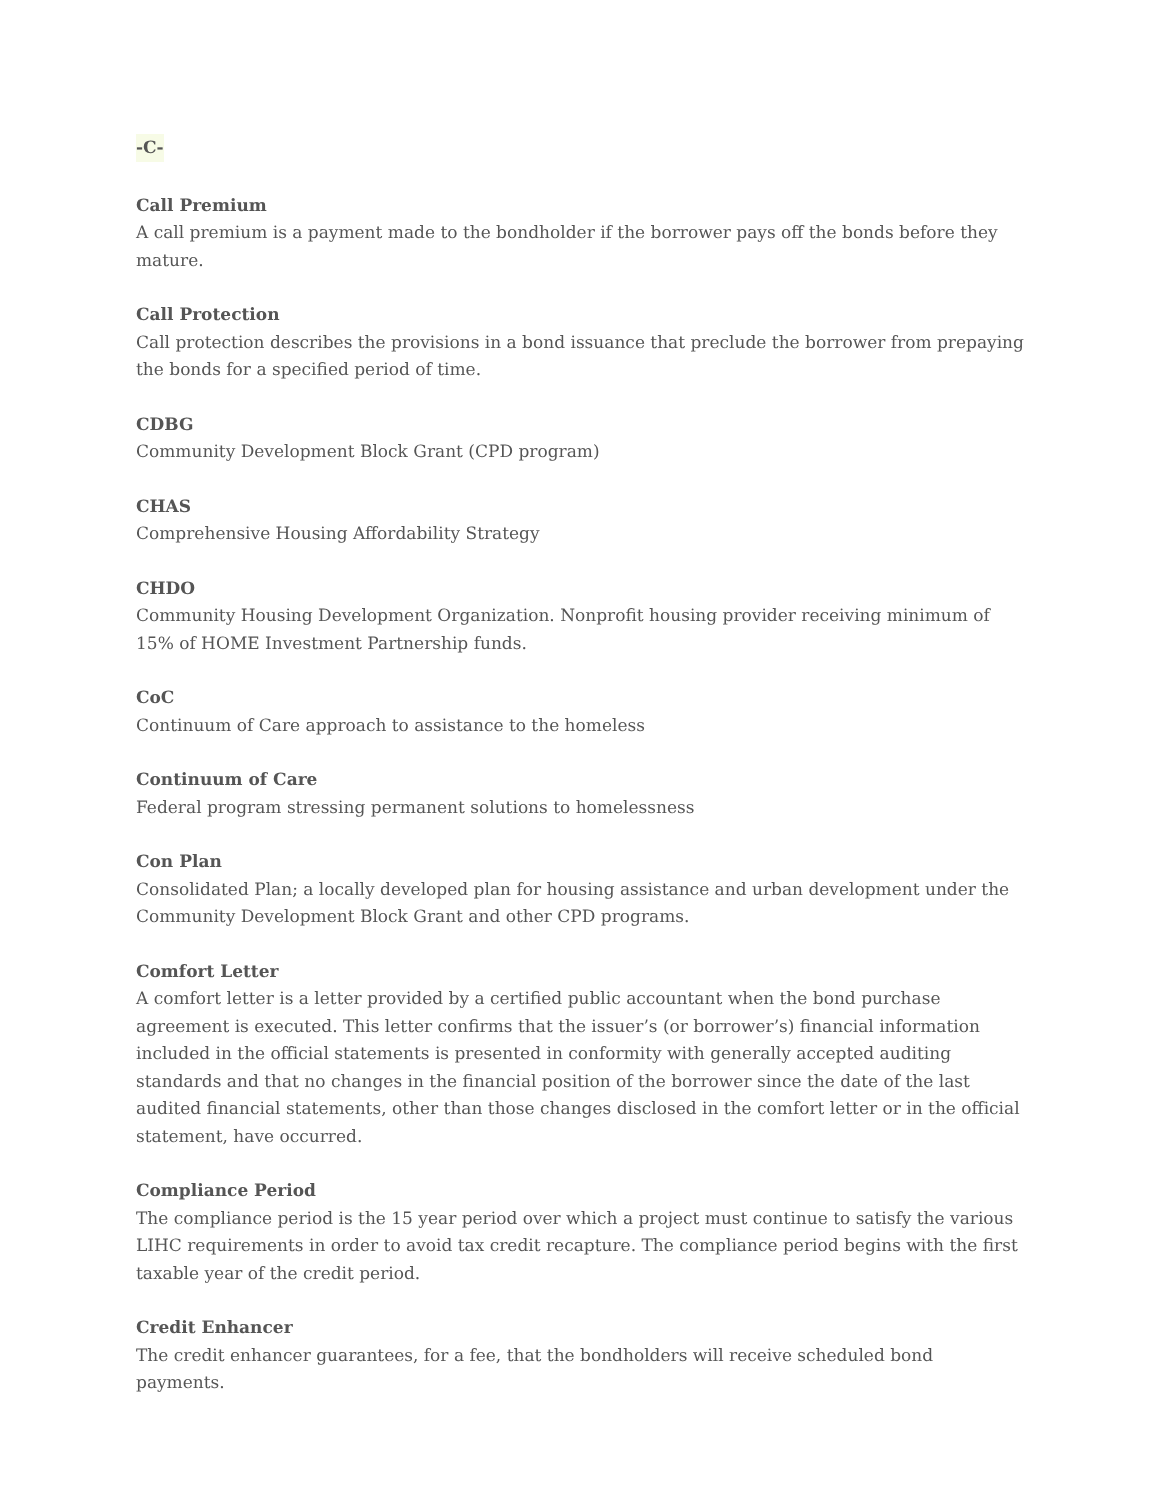-C-
Call Premium
A call premium is a payment made to the bondholder if the borrower pays off the bonds before they mature.
Call Protection
Call protection describes the provisions in a bond issuance that preclude the borrower from prepaying the bonds for a specified period of time.
CDBG
Community Development Block Grant (CPD program)
CHAS
Comprehensive Housing Affordability Strategy
CHDO
Community Housing Development Organization. Nonprofit housing provider receiving minimum of 15% of HOME Investment Partnership funds.
CoC
Continuum of Care approach to assistance to the homeless
Continuum of Care
Federal program stressing permanent solutions to homelessness
Con Plan
Consolidated Plan; a locally developed plan for housing assistance and urban development under the Community Development Block Grant and other CPD programs.
Comfort Letter
A comfort letter is a letter provided by a certified public accountant when the bond purchase agreement is executed. This letter confirms that the issuer’s (or borrower’s) financial information included in the official statements is presented in conformity with generally accepted auditing standards and that no changes in the financial position of the borrower since the date of the last audited financial statements, other than those changes disclosed in the comfort letter or in the official statement, have occurred.
Compliance Period
The compliance period is the 15 year period over which a project must continue to satisfy the various LIHC requirements in order to avoid tax credit recapture. The compliance period begins with the first taxable year of the credit period.
Credit Enhancer
The credit enhancer guarantees, for a fee, that the bondholders will receive scheduled bond payments.